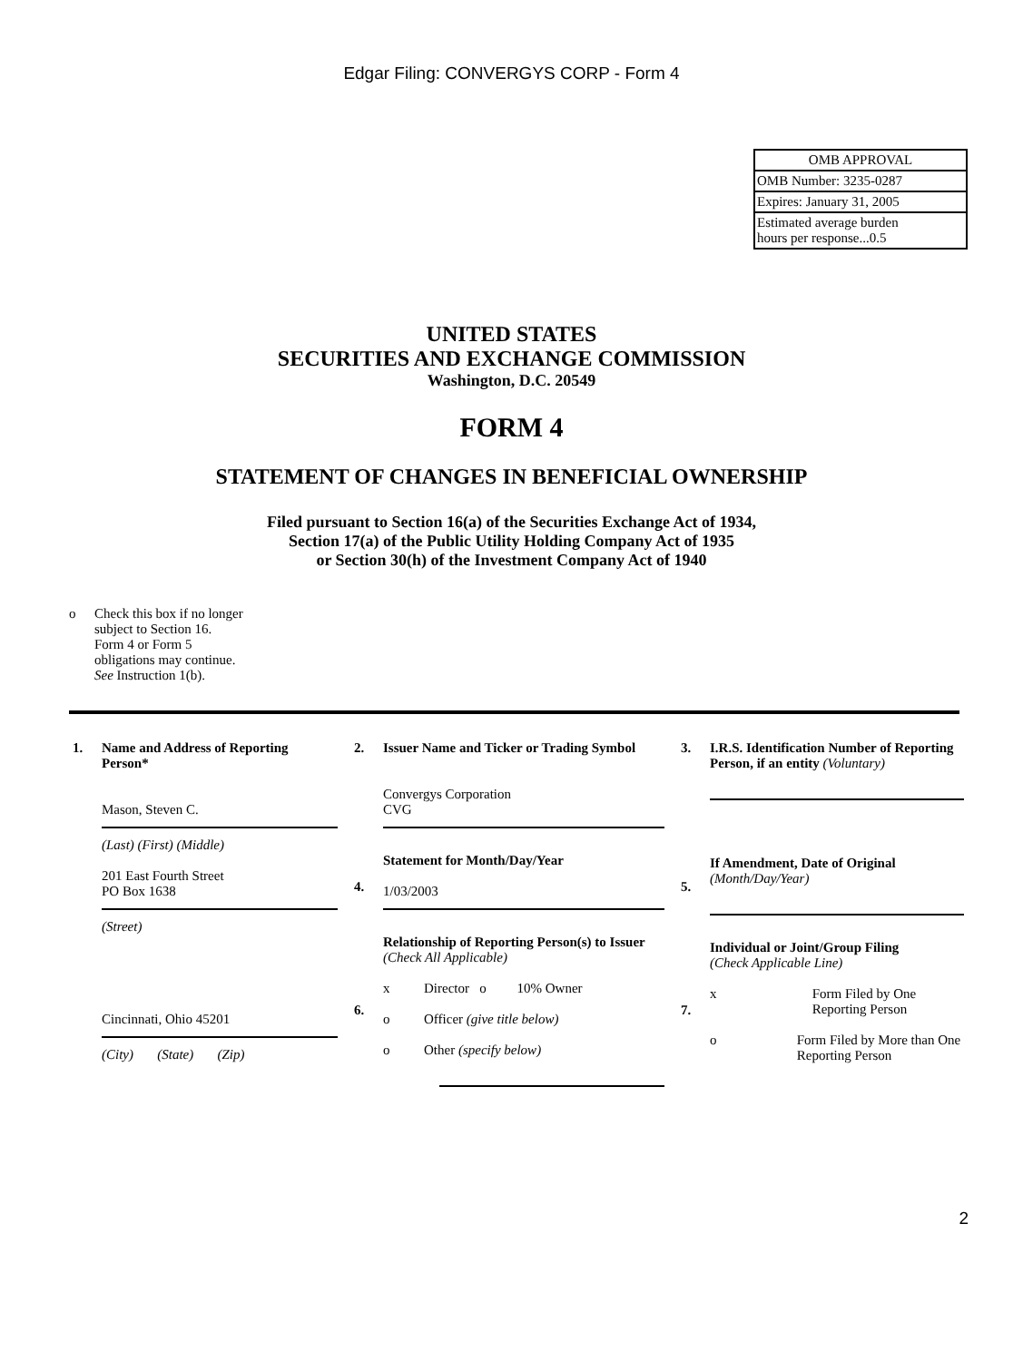Edgar Filing: CONVERGYS CORP - Form 4
| OMB APPROVAL |
| OMB Number: 3235-0287 |
| Expires: January 31, 2005 |
| Estimated average burden hours per response...0.5 |
UNITED STATES
SECURITIES AND EXCHANGE COMMISSION
Washington, D.C. 20549
FORM 4
STATEMENT OF CHANGES IN BENEFICIAL OWNERSHIP
Filed pursuant to Section 16(a) of the Securities Exchange Act of 1934,
Section 17(a) of the Public Utility Holding Company Act of 1935
or Section 30(h) of the Investment Company Act of 1940
o Check this box if no longer
subject to Section 16.
Form 4 or Form 5
obligations may continue.
See Instruction 1(b).
| 1. | Name and Address of Reporting Person* Mason, Steven C. (Last) (First) (Middle) 201 East Fourth Street PO Box 1638 (Street) Cincinnati, Ohio 45201 (City) (State) (Zip) | 2. 4. 6. | Issuer Name and Ticker or Trading Symbol Convergys Corporation CVG Statement for Month/Day/Year 1/03/2003 Relationship of Reporting Person(s) to Issuer (Check All Applicable) x Director o 10% Owner o Officer (give title below) o Other (specify below) | 3. 5. 7. | I.R.S. Identification Number of Reporting Person, if an entity (Voluntary) If Amendment, Date of Original (Month/Day/Year) Individual or Joint/Group Filing (Check Applicable Line) x Form Filed by One Reporting Person o Form Filed by More than One Reporting Person |
2